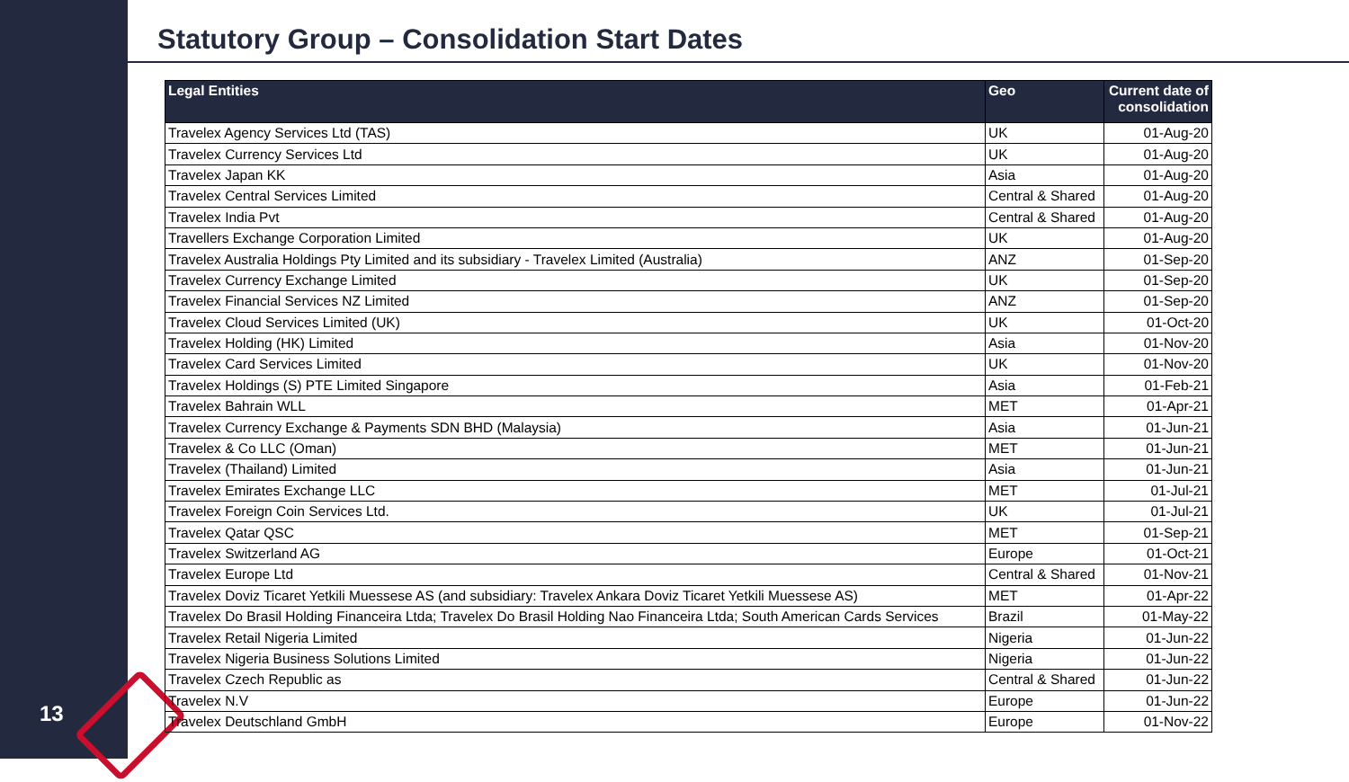13
Statutory Group – Consolidation Start Dates
| Legal Entities | Geo | Current date of consolidation |
| --- | --- | --- |
| Travelex Agency Services Ltd (TAS) | UK | 01-Aug-20 |
| Travelex Currency Services Ltd | UK | 01-Aug-20 |
| Travelex Japan KK | Asia | 01-Aug-20 |
| Travelex Central Services Limited | Central & Shared | 01-Aug-20 |
| Travelex India Pvt | Central & Shared | 01-Aug-20 |
| Travellers Exchange Corporation Limited | UK | 01-Aug-20 |
| Travelex Australia Holdings Pty Limited and its subsidiary - Travelex Limited (Australia) | ANZ | 01-Sep-20 |
| Travelex Currency Exchange Limited | UK | 01-Sep-20 |
| Travelex Financial Services NZ Limited | ANZ | 01-Sep-20 |
| Travelex Cloud Services Limited (UK) | UK | 01-Oct-20 |
| Travelex Holding (HK) Limited | Asia | 01-Nov-20 |
| Travelex Card Services Limited | UK | 01-Nov-20 |
| Travelex Holdings (S) PTE Limited Singapore | Asia | 01-Feb-21 |
| Travelex Bahrain WLL | MET | 01-Apr-21 |
| Travelex Currency Exchange & Payments SDN BHD (Malaysia) | Asia | 01-Jun-21 |
| Travelex & Co LLC (Oman) | MET | 01-Jun-21 |
| Travelex (Thailand) Limited | Asia | 01-Jun-21 |
| Travelex Emirates Exchange LLC | MET | 01-Jul-21 |
| Travelex Foreign Coin Services Ltd. | UK | 01-Jul-21 |
| Travelex Qatar QSC | MET | 01-Sep-21 |
| Travelex Switzerland AG | Europe | 01-Oct-21 |
| Travelex Europe Ltd | Central & Shared | 01-Nov-21 |
| Travelex Doviz Ticaret Yetkili Muessese AS (and subsidiary: Travelex Ankara Doviz Ticaret Yetkili Muessese AS) | MET | 01-Apr-22 |
| Travelex Do Brasil Holding Financeira Ltda; Travelex Do Brasil Holding Nao Financeira Ltda; South American Cards Services | Brazil | 01-May-22 |
| Travelex Retail Nigeria Limited | Nigeria | 01-Jun-22 |
| Travelex Nigeria Business Solutions Limited | Nigeria | 01-Jun-22 |
| Travelex Czech Republic as | Central & Shared | 01-Jun-22 |
| Travelex N.V | Europe | 01-Jun-22 |
| Travelex Deutschland GmbH | Europe | 01-Nov-22 |